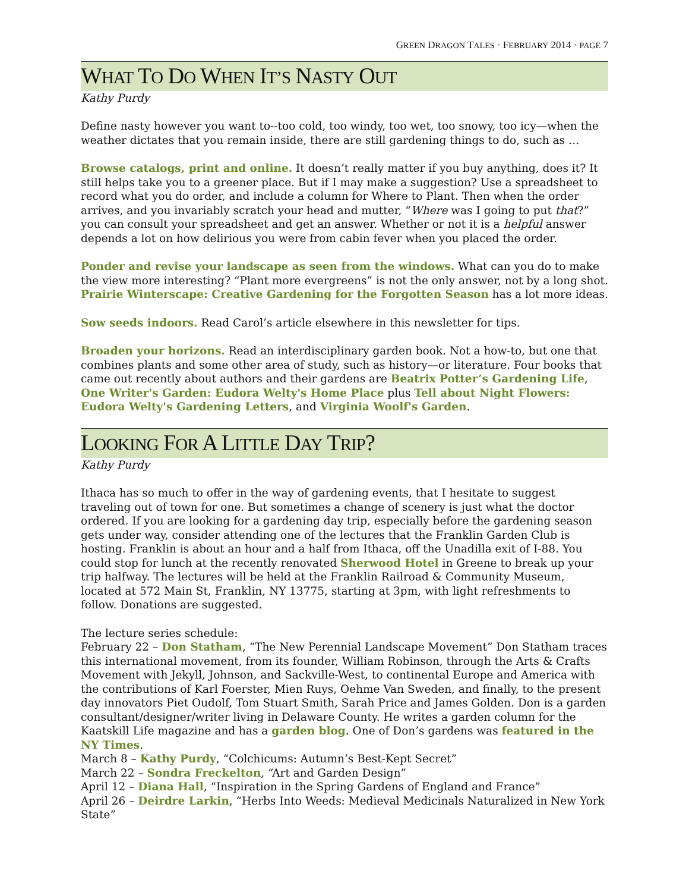GREEN DRAGON TALES · FEBRUARY 2014 · PAGE 7
WHAT TO DO WHEN IT’S NASTY OUT
Kathy Purdy
Define nasty however you want to--too cold, too windy, too wet, too snowy, too icy—when the weather dictates that you remain inside, there are still gardening things to do, such as …
Browse catalogs, print and online. It doesn’t really matter if you buy anything, does it? It still helps take you to a greener place. But if I may make a suggestion? Use a spreadsheet to record what you do order, and include a column for Where to Plant. Then when the order arrives, and you invariably scratch your head and mutter, “Where was I going to put that?” you can consult your spreadsheet and get an answer. Whether or not it is a helpful answer depends a lot on how delirious you were from cabin fever when you placed the order.
Ponder and revise your landscape as seen from the windows. What can you do to make the view more interesting? “Plant more evergreens” is not the only answer, not by a long shot. Prairie Winterscape: Creative Gardening for the Forgotten Season has a lot more ideas.
Sow seeds indoors. Read Carol’s article elsewhere in this newsletter for tips.
Broaden your horizons. Read an interdisciplinary garden book. Not a how-to, but one that combines plants and some other area of study, such as history—or literature. Four books that came out recently about authors and their gardens are Beatrix Potter’s Gardening Life, One Writer's Garden: Eudora Welty's Home Place plus Tell about Night Flowers: Eudora Welty's Gardening Letters, and Virginia Woolf's Garden.
LOOKING FOR A LITTLE DAY TRIP?
Kathy Purdy
Ithaca has so much to offer in the way of gardening events, that I hesitate to suggest traveling out of town for one. But sometimes a change of scenery is just what the doctor ordered. If you are looking for a gardening day trip, especially before the gardening season gets under way, consider attending one of the lectures that the Franklin Garden Club is hosting. Franklin is about an hour and a half from Ithaca, off the Unadilla exit of I-88. You could stop for lunch at the recently renovated Sherwood Hotel in Greene to break up your trip halfway. The lectures will be held at the Franklin Railroad & Community Museum, located at 572 Main St, Franklin, NY 13775, starting at 3pm, with light refreshments to follow. Donations are suggested.
The lecture series schedule:
February 22 – Don Statham, “The New Perennial Landscape Movement” Don Statham traces this international movement, from its founder, William Robinson, through the Arts & Crafts Movement with Jekyll, Johnson, and Sackville-West, to continental Europe and America with the contributions of Karl Foerster, Mien Ruys, Oehme Van Sweden, and finally, to the present day innovators Piet Oudolf, Tom Stuart Smith, Sarah Price and James Golden. Don is a garden consultant/designer/writer living in Delaware County. He writes a garden column for the Kaatskill Life magazine and has a garden blog. One of Don’s gardens was featured in the NY Times.
March 8 – Kathy Purdy, “Colchicums: Autumn’s Best-Kept Secret”
March 22 – Sondra Freckelton, “Art and Garden Design”
April 12 – Diana Hall, “Inspiration in the Spring Gardens of England and France”
April 26 – Deirdre Larkin, “Herbs Into Weeds: Medieval Medicinals Naturalized in New York State”